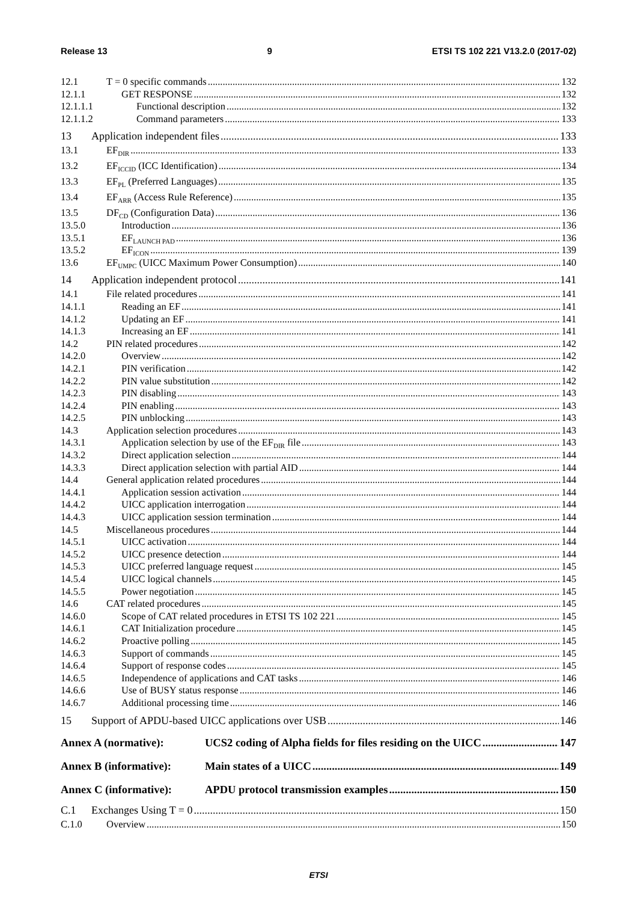Release 13 9 ETSI TS 102 221 V13.2.0 (2017-02)
12.1 T = 0 specific commands 132
12.1.1 GET RESPONSE 132
12.1.1.1 Functional description 132
12.1.1.2 Command parameters 133
13 Application independent files 133
13.1 EF<sub>DIR</sub> 133
13.2 EF<sub>ICCID</sub> (ICC Identification) 134
13.3 EF<sub>PL</sub> (Preferred Languages) 135
13.4 EF<sub>ARR</sub> (Access Rule Reference) 135
13.5 DF<sub>CD</sub> (Configuration Data) 136
13.5.0 Introduction 136
13.5.1 EF<sub>LAUNCH PAD</sub> 136
13.5.2 EF<sub>ICON</sub> 139
13.6 EF<sub>UMPC</sub> (UICC Maximum Power Consumption) 140
14 Application independent protocol 141
14.1 File related procedures 141
14.1.1 Reading an EF 141
14.1.2 Updating an EF 141
14.1.3 Increasing an EF 141
14.2 PIN related procedures 142
14.2.0 Overview 142
14.2.1 PIN verification 142
14.2.2 PIN value substitution 142
14.2.3 PIN disabling 143
14.2.4 PIN enabling 143
14.2.5 PIN unblocking 143
14.3 Application selection procedures 143
14.3.1 Application selection by use of the EF<sub>DIR</sub> file 143
14.3.2 Direct application selection 144
14.3.3 Direct application selection with partial AID 144
14.4 General application related procedures 144
14.4.1 Application session activation 144
14.4.2 UICC application interrogation 144
14.4.3 UICC application session termination 144
14.5 Miscellaneous procedures 144
14.5.1 UICC activation 144
14.5.2 UICC presence detection 144
14.5.3 UICC preferred language request 145
14.5.4 UICC logical channels 145
14.5.5 Power negotiation 145
14.6 CAT related procedures 145
14.6.0 Scope of CAT related procedures in ETSI TS 102 221 145
14.6.1 CAT Initialization procedure 145
14.6.2 Proactive polling 145
14.6.3 Support of commands 145
14.6.4 Support of response codes 145
14.6.5 Independence of applications and CAT tasks 146
14.6.6 Use of BUSY status response 146
14.6.7 Additional processing time 146
15 Support of APDU-based UICC applications over USB 146
Annex A (normative): UCS2 coding of Alpha fields for files residing on the UICC 147
Annex B (informative): Main states of a UICC 149
Annex C (informative): APDU protocol transmission examples 150
C.1 Exchanges Using T = 0 150
C.1.0 Overview 150
ETSI